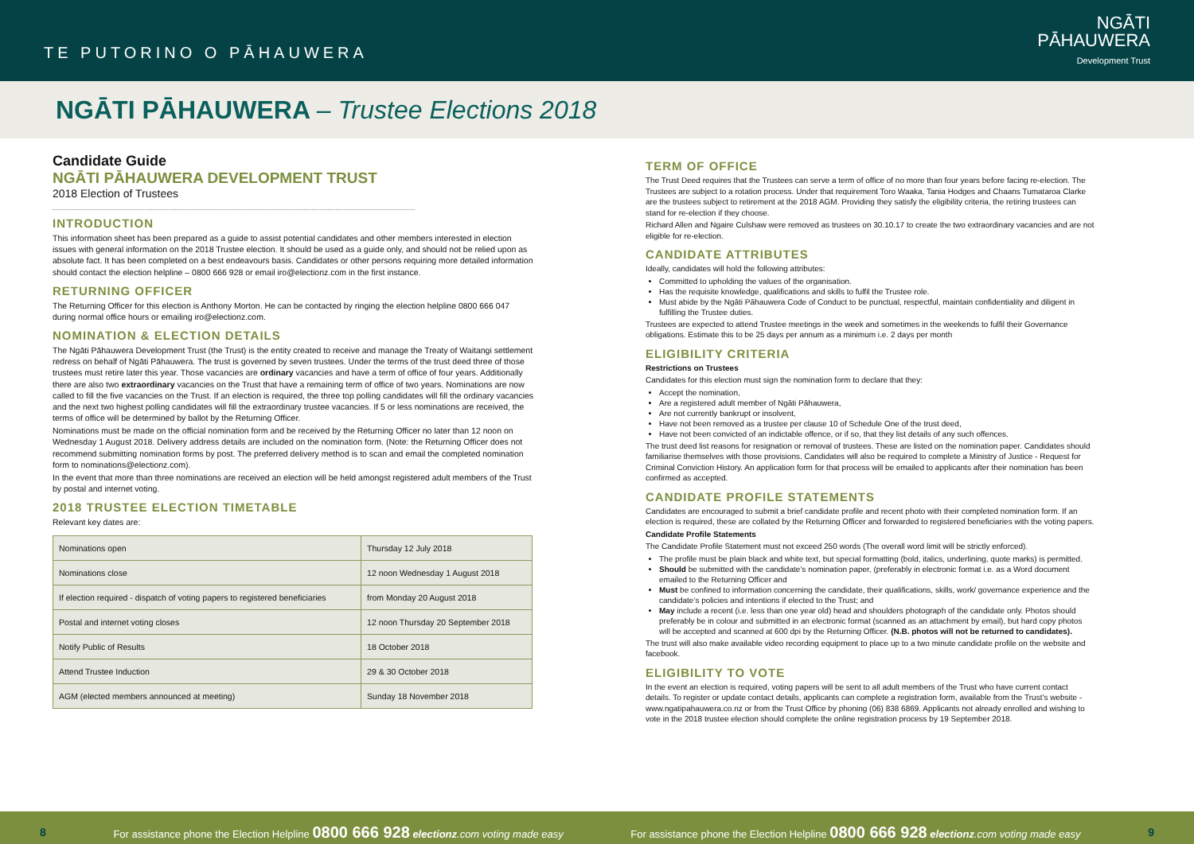TE PUTORINO O PĀHAUWERA
NGĀTI
PĀHAUWERA
Development Trust
NGĀTI PĀHAUWERA – Trustee Elections 2018
Candidate Guide
NGĀTI PĀHAUWERA DEVELOPMENT TRUST
2018 Election of Trustees
INTRODUCTION
This information sheet has been prepared as a guide to assist potential candidates and other members interested in election issues with general information on the 2018 Trustee election. It should be used as a guide only, and should not be relied upon as absolute fact. It has been completed on a best endeavours basis. Candidates or other persons requiring more detailed information should contact the election helpline – 0800 666 928 or email iro@electionz.com in the first instance.
RETURNING OFFICER
The Returning Officer for this election is Anthony Morton. He can be contacted by ringing the election helpline 0800 666 047 during normal office hours or emailing iro@electionz.com.
NOMINATION & ELECTION DETAILS
The Ngāti Pāhauwera Development Trust (the Trust) is the entity created to receive and manage the Treaty of Waitangi settlement redress on behalf of Ngāti Pāhauwera. The trust is governed by seven trustees. Under the terms of the trust deed three of those trustees must retire later this year. Those vacancies are ordinary vacancies and have a term of office of four years. Additionally there are also two extraordinary vacancies on the Trust that have a remaining term of office of two years. Nominations are now called to fill the five vacancies on the Trust. If an election is required, the three top polling candidates will fill the ordinary vacancies and the next two highest polling candidates will fill the extraordinary trustee vacancies. If 5 or less nominations are received, the terms of office will be determined by ballot by the Returning Officer.
Nominations must be made on the official nomination form and be received by the Returning Officer no later than 12 noon on Wednesday 1 August 2018. Delivery address details are included on the nomination form. (Note: the Returning Officer does not recommend submitting nomination forms by post. The preferred delivery method is to scan and email the completed nomination form to nominations@electionz.com).
In the event that more than three nominations are received an election will be held amongst registered adult members of the Trust by postal and internet voting.
2018 TRUSTEE ELECTION TIMETABLE
Relevant key dates are:
| Nominations open | Thursday 12 July 2018 |
| Nominations close | 12 noon Wednesday 1 August 2018 |
| If election required - dispatch of voting papers to registered beneficiaries | from Monday 20 August 2018 |
| Postal and internet voting closes | 12 noon Thursday 20 September 2018 |
| Notify Public of Results | 18 October 2018 |
| Attend Trustee Induction | 29 & 30 October 2018 |
| AGM (elected members announced at meeting) | Sunday 18 November 2018 |
TERM OF OFFICE
The Trust Deed requires that the Trustees can serve a term of office of no more than four years before facing re-election. The Trustees are subject to a rotation process. Under that requirement Toro Waaka, Tania Hodges and Chaans Tumataroa Clarke are the trustees subject to retirement at the 2018 AGM. Providing they satisfy the eligibility criteria, the retiring trustees can stand for re-election if they choose.
Richard Allen and Ngaire Culshaw were removed as trustees on 30.10.17 to create the two extraordinary vacancies and are not eligible for re-election.
CANDIDATE ATTRIBUTES
Ideally, candidates will hold the following attributes:
Committed to upholding the values of the organisation.
Has the requisite knowledge, qualifications and skills to fulfil the Trustee role.
Must abide by the Ngāti Pāhauwera Code of Conduct to be punctual, respectful, maintain confidentiality and diligent in fulfilling the Trustee duties.
Trustees are expected to attend Trustee meetings in the week and sometimes in the weekends to fulfil their Governance obligations. Estimate this to be 25 days per annum as a minimum i.e. 2 days per month
ELIGIBILITY CRITERIA
Restrictions on Trustees
Candidates for this election must sign the nomination form to declare that they:
Accept the nomination,
Are a registered adult member of Ngāti Pāhauwera,
Are not currently bankrupt or insolvent,
Have not been removed as a trustee per clause 10 of Schedule One of the trust deed,
Have not been convicted of an indictable offence, or if so, that they list details of any such offences.
The trust deed list reasons for resignation or removal of trustees. These are listed on the nomination paper. Candidates should familiarise themselves with those provisions. Candidates will also be required to complete a Ministry of Justice - Request for Criminal Conviction History. An application form for that process will be emailed to applicants after their nomination has been confirmed as accepted.
CANDIDATE PROFILE STATEMENTS
Candidates are encouraged to submit a brief candidate profile and recent photo with their completed nomination form. If an election is required, these are collated by the Returning Officer and forwarded to registered beneficiaries with the voting papers.
Candidate Profile Statements
The Candidate Profile Statement must not exceed 250 words (The overall word limit will be strictly enforced).
The profile must be plain black and white text, but special formatting (bold, italics, underlining, quote marks) is permitted.
Should be submitted with the candidate’s nomination paper, (preferably in electronic format i.e. as a Word document emailed to the Returning Officer and
Must be confined to information concerning the candidate, their qualifications, skills, work/ governance experience and the candidate’s policies and intentions if elected to the Trust; and
May include a recent (i.e. less than one year old) head and shoulders photograph of the candidate only. Photos should preferably be in colour and submitted in an electronic format (scanned as an attachment by email), but hard copy photos will be accepted and scanned at 600 dpi by the Returning Officer. (N.B. photos will not be returned to candidates).
The trust will also make available video recording equipment to place up to a two minute candidate profile on the website and facebook.
ELIGIBILITY TO VOTE
In the event an election is required, voting papers will be sent to all adult members of the Trust who have current contact details. To register or update contact details, applicants can complete a registration form, available from the Trust’s website - www.ngatipahauwera.co.nz or from the Trust Office by phoning (06) 838 6869. Applicants not already enrolled and wishing to vote in the 2018 trustee election should complete the online registration process by 19 September 2018.
8 For assistance phone the Election Helpline 0800 666 928 electionz.com voting made easy For assistance phone the Election Helpline 0800 666 928 electionz.com voting made easy 9